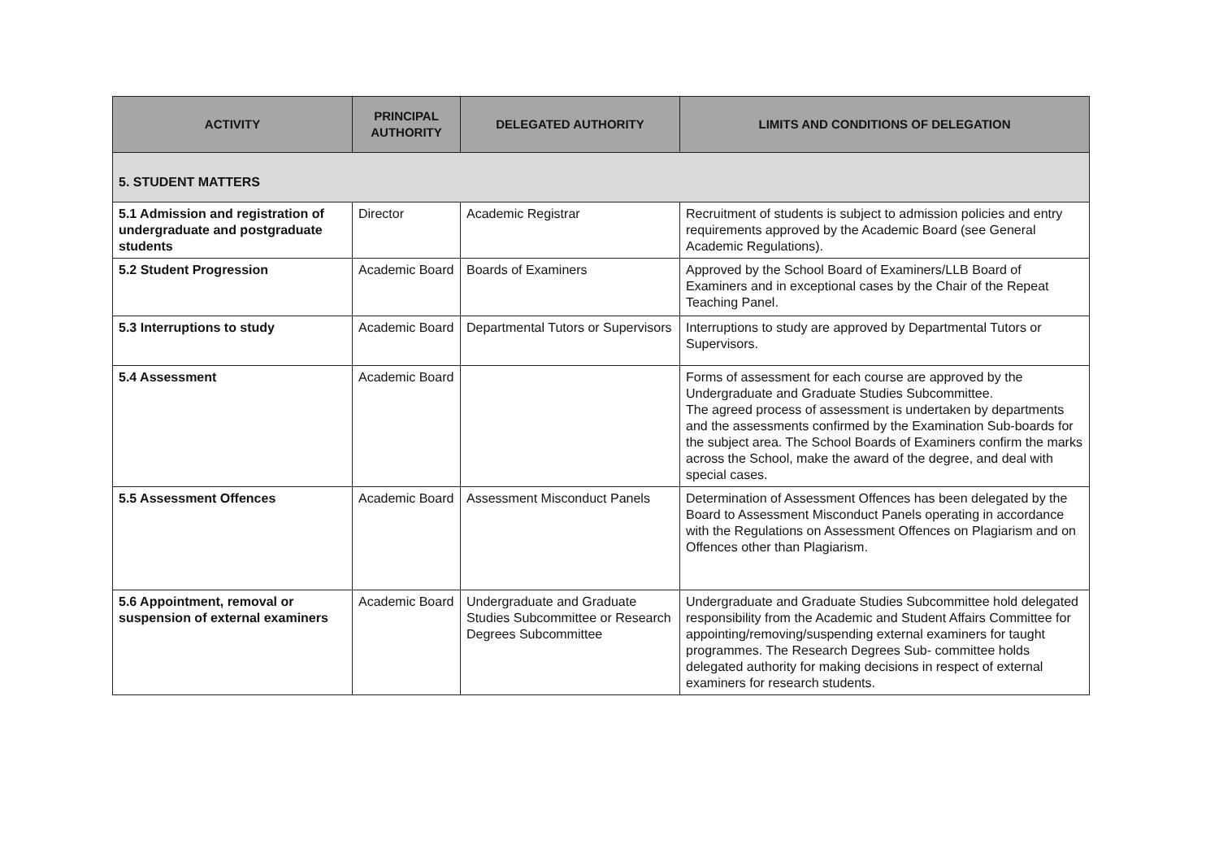| ACTIVITY | PRINCIPAL AUTHORITY | DELEGATED AUTHORITY | LIMITS AND CONDITIONS OF DELEGATION |
| --- | --- | --- | --- |
| 5. STUDENT MATTERS | | | |
| 5.1 Admission and registration of undergraduate and postgraduate students | Director | Academic Registrar | Recruitment of students is subject to admission policies and entry requirements approved by the Academic Board (see General Academic Regulations). |
| 5.2 Student Progression | Academic Board | Boards of Examiners | Approved by the School Board of Examiners/LLB Board of Examiners and in exceptional cases by the Chair of the Repeat Teaching Panel. |
| 5.3 Interruptions to study | Academic Board | Departmental Tutors or Supervisors | Interruptions to study are approved by Departmental Tutors or Supervisors. |
| 5.4 Assessment | Academic Board | | Forms of assessment for each course are approved by the Undergraduate and Graduate Studies Subcommittee. The agreed process of assessment is undertaken by departments and the assessments confirmed by the Examination Sub-boards for the subject area. The School Boards of Examiners confirm the marks across the School, make the award of the degree, and deal with special cases. |
| 5.5 Assessment Offences | Academic Board | Assessment Misconduct Panels | Determination of Assessment Offences has been delegated by the Board to Assessment Misconduct Panels operating in accordance with the Regulations on Assessment Offences on Plagiarism and on Offences other than Plagiarism. |
| 5.6 Appointment, removal or suspension of external examiners | Academic Board | Undergraduate and Graduate Studies Subcommittee or Research Degrees Subcommittee | Undergraduate and Graduate Studies Subcommittee hold delegated responsibility from the Academic and Student Affairs Committee for appointing/removing/suspending external examiners for taught programmes. The Research Degrees Sub- committee holds delegated authority for making decisions in respect of external examiners for research students. |